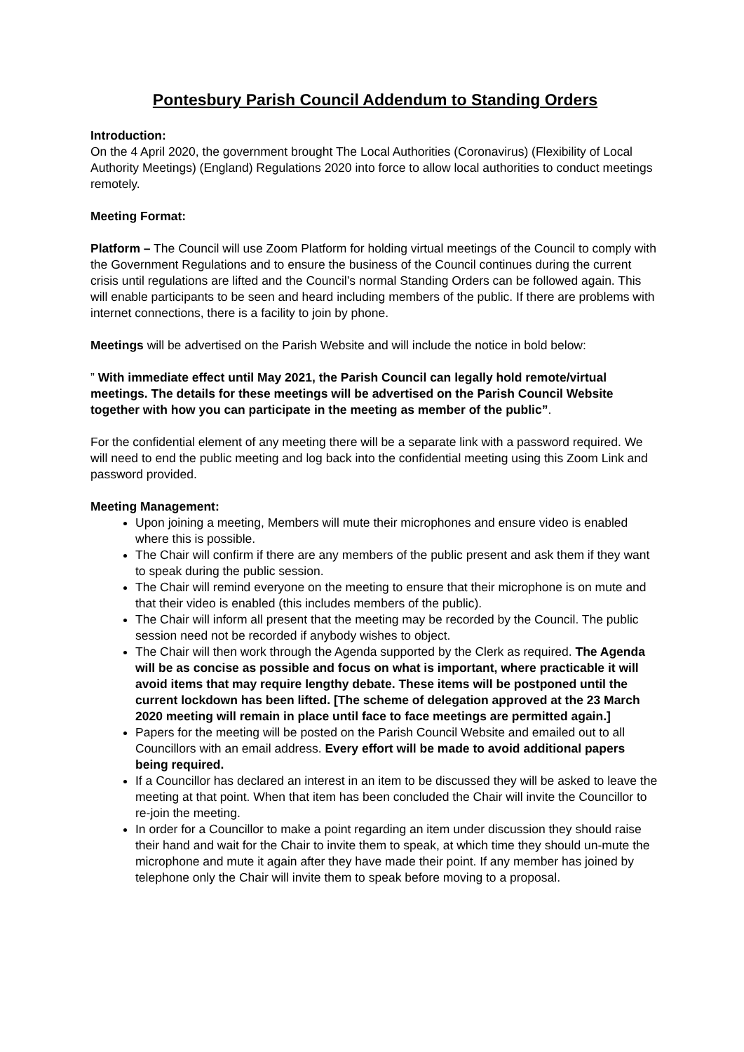Pontesbury Parish Council Addendum to Standing Orders
Introduction:
On the 4 April 2020, the government brought The Local Authorities (Coronavirus) (Flexibility of Local Authority Meetings) (England) Regulations 2020 into force to allow local authorities to conduct meetings remotely.
Meeting Format:
Platform – The Council will use Zoom Platform for holding virtual meetings of the Council to comply with the Government Regulations and to ensure the business of the Council continues during the current crisis until regulations are lifted and the Council’s normal Standing Orders can be followed again. This will enable participants to be seen and heard including members of the public. If there are problems with internet connections, there is a facility to join by phone.
Meetings will be advertised on the Parish Website and will include the notice in bold below:
” With immediate effect until May 2021, the Parish Council can legally hold remote/virtual meetings. The details for these meetings will be advertised on the Parish Council Website together with how you can participate in the meeting as member of the public”.
For the confidential element of any meeting there will be a separate link with a password required. We will need to end the public meeting and log back into the confidential meeting using this Zoom Link and password provided.
Meeting Management:
Upon joining a meeting, Members will mute their microphones and ensure video is enabled where this is possible.
The Chair will confirm if there are any members of the public present and ask them if they want to speak during the public session.
The Chair will remind everyone on the meeting to ensure that their microphone is on mute and that their video is enabled (this includes members of the public).
The Chair will inform all present that the meeting may be recorded by the Council. The public session need not be recorded if anybody wishes to object.
The Chair will then work through the Agenda supported by the Clerk as required. The Agenda will be as concise as possible and focus on what is important, where practicable it will avoid items that may require lengthy debate. These items will be postponed until the current lockdown has been lifted. [The scheme of delegation approved at the 23 March 2020 meeting will remain in place until face to face meetings are permitted again.]
Papers for the meeting will be posted on the Parish Council Website and emailed out to all Councillors with an email address. Every effort will be made to avoid additional papers being required.
If a Councillor has declared an interest in an item to be discussed they will be asked to leave the meeting at that point. When that item has been concluded the Chair will invite the Councillor to re-join the meeting.
In order for a Councillor to make a point regarding an item under discussion they should raise their hand and wait for the Chair to invite them to speak, at which time they should un-mute the microphone and mute it again after they have made their point. If any member has joined by telephone only the Chair will invite them to speak before moving to a proposal.